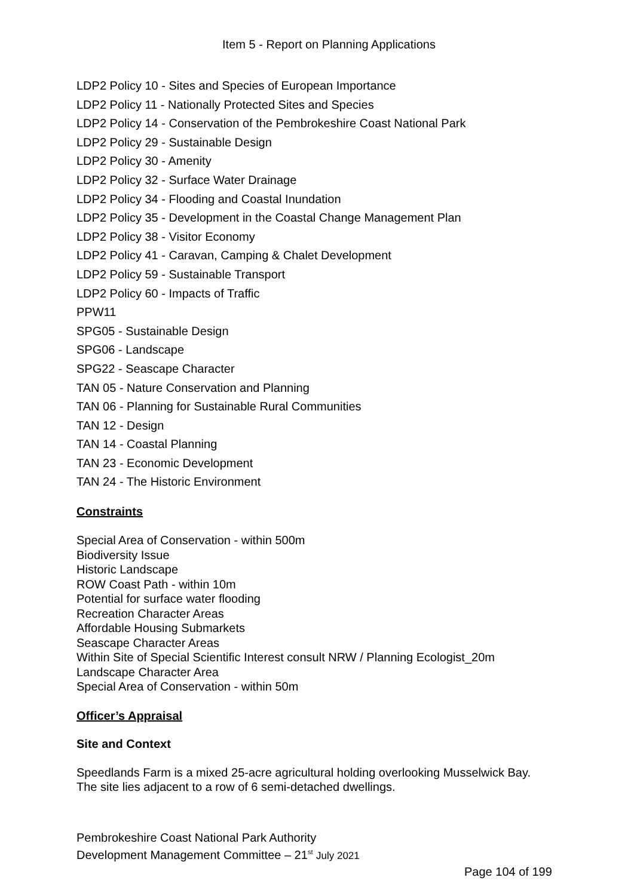Item 5 - Report on Planning Applications
LDP2 Policy 10 - Sites and Species of European Importance
LDP2 Policy 11 - Nationally Protected Sites and Species
LDP2 Policy 14 - Conservation of the Pembrokeshire Coast National Park
LDP2 Policy 29 - Sustainable Design
LDP2 Policy 30 - Amenity
LDP2 Policy 32 - Surface Water Drainage
LDP2 Policy 34 - Flooding and Coastal Inundation
LDP2 Policy 35 - Development in the Coastal Change Management Plan
LDP2 Policy 38 - Visitor Economy
LDP2 Policy 41 - Caravan, Camping & Chalet Development
LDP2 Policy 59 - Sustainable Transport
LDP2 Policy 60 - Impacts of Traffic
PPW11
SPG05 - Sustainable Design
SPG06 - Landscape
SPG22 - Seascape Character
TAN 05 - Nature Conservation and Planning
TAN 06 - Planning for Sustainable Rural Communities
TAN 12 - Design
TAN 14 - Coastal Planning
TAN 23 - Economic Development
TAN 24 - The Historic Environment
Constraints
Special Area of Conservation - within 500m
Biodiversity Issue
Historic Landscape
ROW Coast Path - within 10m
Potential for surface water flooding
Recreation Character Areas
Affordable Housing Submarkets
Seascape Character Areas
Within Site of Special Scientific Interest consult NRW / Planning Ecologist_20m
Landscape Character Area
Special Area of Conservation - within 50m
Officer’s Appraisal
Site and Context
Speedlands Farm is a mixed 25-acre agricultural holding overlooking Musselwick Bay. The site lies adjacent to a row of 6 semi-detached dwellings.
Pembrokeshire Coast National Park Authority
Development Management Committee – 21<sup>st</sup> July 2021
Page 104 of 199